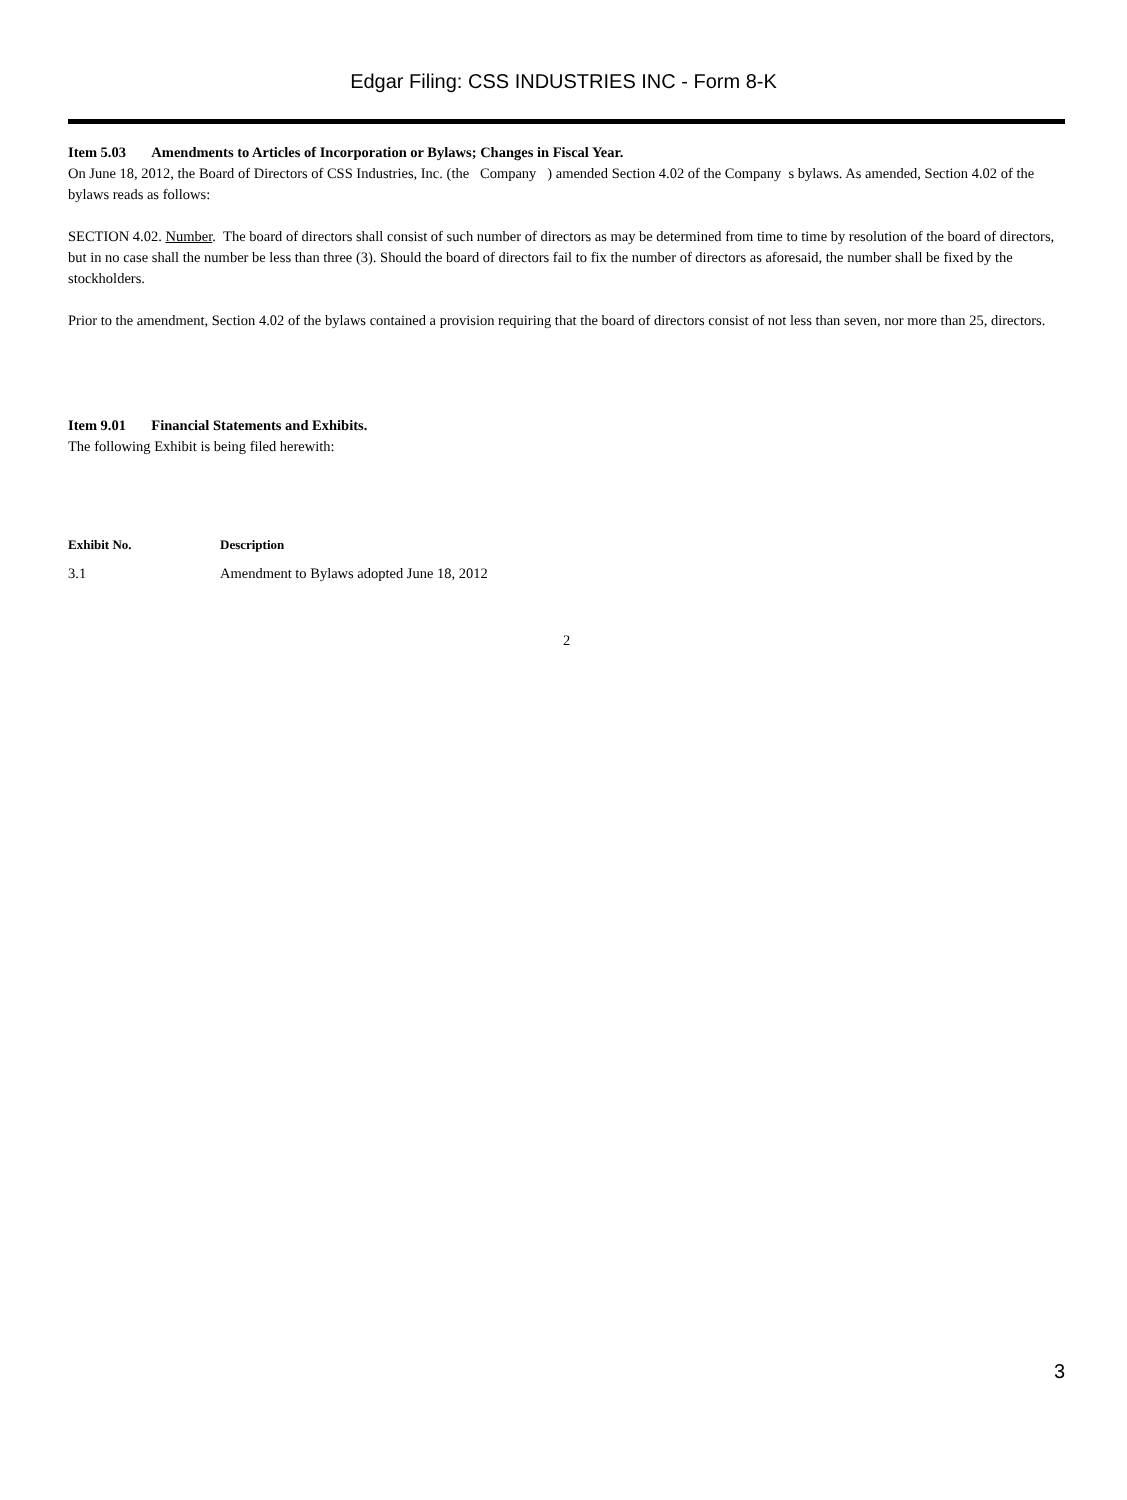Edgar Filing: CSS INDUSTRIES INC - Form 8-K
Item 5.03 Amendments to Articles of Incorporation or Bylaws; Changes in Fiscal Year.
On June 18, 2012, the Board of Directors of CSS Industries, Inc. (the Company ) amended Section 4.02 of the Company s bylaws. As amended, Section 4.02 of the bylaws reads as follows:
SECTION 4.02. Number. The board of directors shall consist of such number of directors as may be determined from time to time by resolution of the board of directors, but in no case shall the number be less than three (3). Should the board of directors fail to fix the number of directors as aforesaid, the number shall be fixed by the stockholders.
Prior to the amendment, Section 4.02 of the bylaws contained a provision requiring that the board of directors consist of not less than seven, nor more than 25, directors.
Item 9.01 Financial Statements and Exhibits.
The following Exhibit is being filed herewith:
| Exhibit No. | Description |
| --- | --- |
| 3.1 | Amendment to Bylaws adopted June 18, 2012 |
2
3